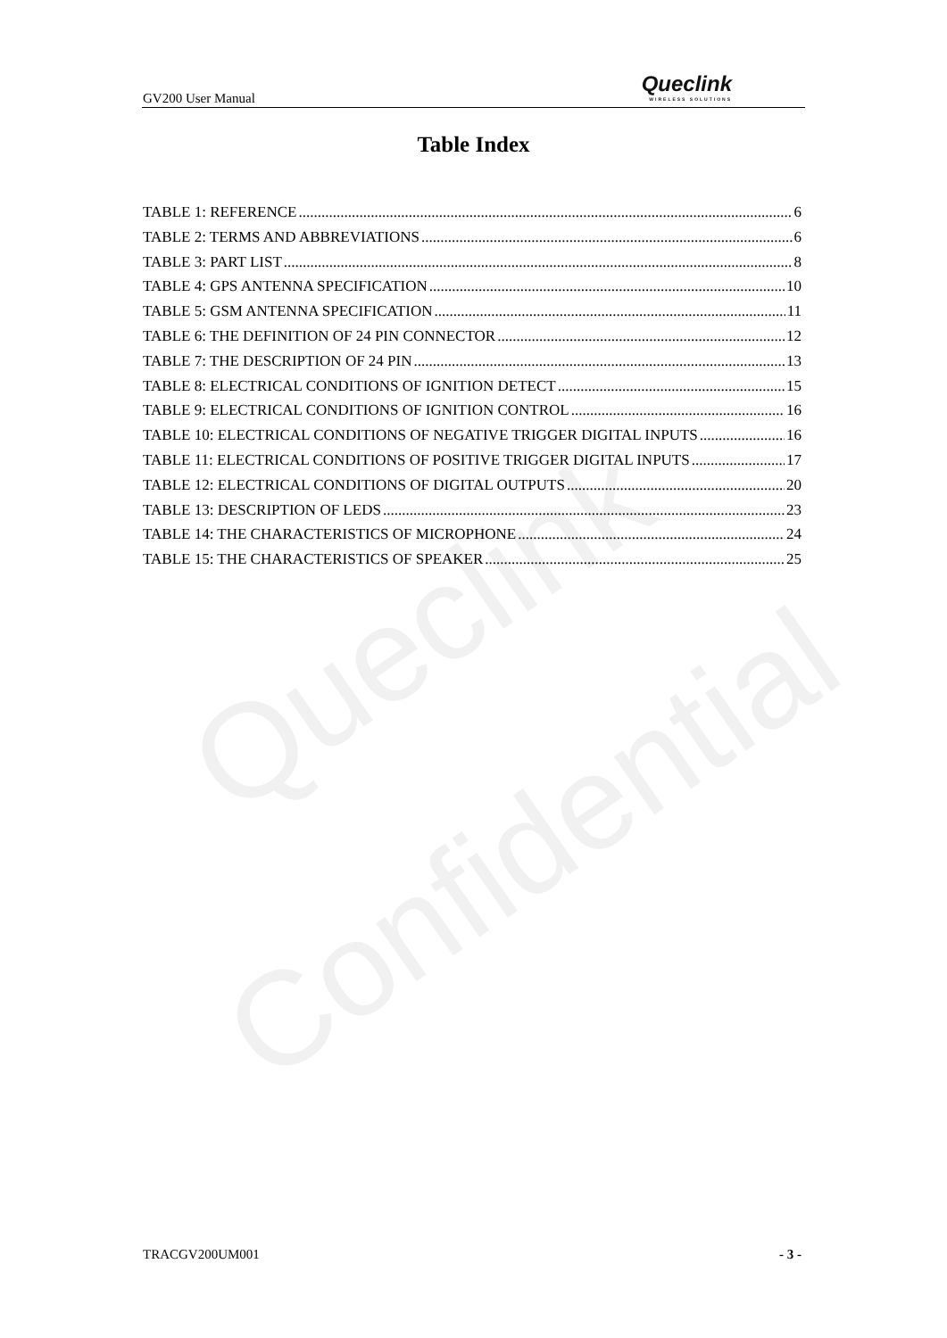Queclink
Confidential
GV200 User Manual Queclink
WIRELESS SOLUTIONS
Table Index
TABLE 1: REFERENCE 6
TABLE 2: TERMS AND ABBREVIATIONS 6
TABLE 3: PART LIST 8
TABLE 4: GPS ANTENNA SPECIFICATION 10
TABLE 5: GSM ANTENNA SPECIFICATION 11
TABLE 6: THE DEFINITION OF 24 PIN CONNECTOR 12
TABLE 7: THE DESCRIPTION OF 24 PIN 13
TABLE 8: ELECTRICAL CONDITIONS OF IGNITION DETECT 15
TABLE 9: ELECTRICAL CONDITIONS OF IGNITION CONTROL 16
TABLE 10: ELECTRICAL CONDITIONS OF NEGATIVE TRIGGER DIGITAL INPUTS 16
TABLE 11: ELECTRICAL CONDITIONS OF POSITIVE TRIGGER DIGITAL INPUTS 17
TABLE 12: ELECTRICAL CONDITIONS OF DIGITAL OUTPUTS 20
TABLE 13: DESCRIPTION OF LEDS 23
TABLE 14: THE CHARACTERISTICS OF MICROPHONE 24
TABLE 15: THE CHARACTERISTICS OF SPEAKER 25
TRACGV200UM001 - 3 -